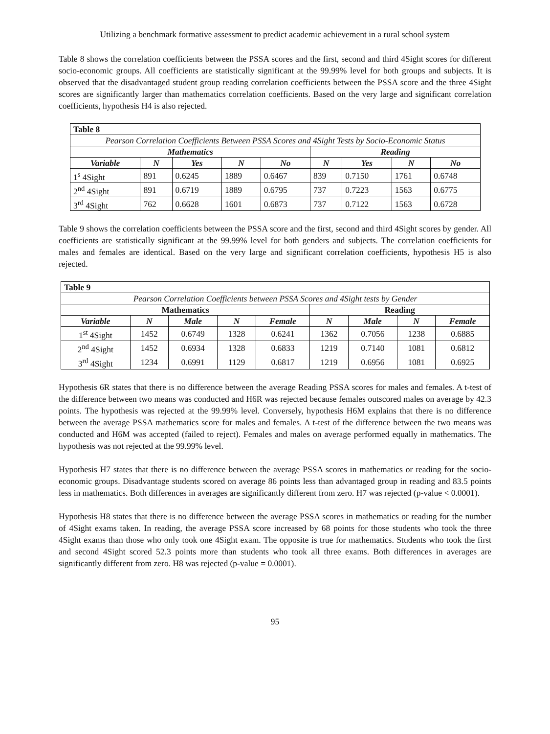Utilizing a benchmark formative assessment to predict academic achievement in a rural school system
Table 8 shows the correlation coefficients between the PSSA scores and the first, second and third 4Sight scores for different socio-economic groups. All coefficients are statistically significant at the 99.99% level for both groups and subjects. It is observed that the disadvantaged student group reading correlation coefficients between the PSSA score and the three 4Sight scores are significantly larger than mathematics correlation coefficients. Based on the very large and significant correlation coefficients, hypothesis H4 is also rejected.
| Table 8 | | | | | | | | |
| --- | --- | --- | --- | --- | --- | --- | --- | --- |
| Pearson Correlation Coefficients Between PSSA Scores and 4Sight Tests by Socio-Economic Status | | | | | | | | |
| Mathematics | | | | | Reading | | | |
| Variable | N | Yes | N | No | N | Yes | N | No |
| 1<sup>s</sup> 4Sight | 891 | 0.6245 | 1889 | 0.6467 | 839 | 0.7150 | 1761 | 0.6748 |
| 2<sup>nd</sup> 4Sight | 891 | 0.6719 | 1889 | 0.6795 | 737 | 0.7223 | 1563 | 0.6775 |
| 3<sup>rd</sup> 4Sight | 762 | 0.6628 | 1601 | 0.6873 | 737 | 0.7122 | 1563 | 0.6728 |
Table 9 shows the correlation coefficients between the PSSA score and the first, second and third 4Sight scores by gender. All coefficients are statistically significant at the 99.99% level for both genders and subjects. The correlation coefficients for males and females are identical. Based on the very large and significant correlation coefficients, hypothesis H5 is also rejected.
| Table 9 | | | | | | | | |
| --- | --- | --- | --- | --- | --- | --- | --- | --- |
| Pearson Correlation Coefficients between PSSA Scores and 4Sight tests by Gender | | | | | | | | |
| Mathematics | | | | | Reading | | | |
| Variable | N | Male | N | Female | N | Male | N | Female |
| 1<sup>st</sup> 4Sight | 1452 | 0.6749 | 1328 | 0.6241 | 1362 | 0.7056 | 1238 | 0.6885 |
| 2<sup>nd</sup> 4Sight | 1452 | 0.6934 | 1328 | 0.6833 | 1219 | 0.7140 | 1081 | 0.6812 |
| 3<sup>rd</sup> 4Sight | 1234 | 0.6991 | 1129 | 0.6817 | 1219 | 0.6956 | 1081 | 0.6925 |
Hypothesis 6R states that there is no difference between the average Reading PSSA scores for males and females. A t-test of the difference between two means was conducted and H6R was rejected because females outscored males on average by 42.3 points. The hypothesis was rejected at the 99.99% level. Conversely, hypothesis H6M explains that there is no difference between the average PSSA mathematics score for males and females. A t-test of the difference between the two means was conducted and H6M was accepted (failed to reject). Females and males on average performed equally in mathematics. The hypothesis was not rejected at the 99.99% level.
Hypothesis H7 states that there is no difference between the average PSSA scores in mathematics or reading for the socio-economic groups. Disadvantage students scored on average 86 points less than advantaged group in reading and 83.5 points less in mathematics. Both differences in averages are significantly different from zero. H7 was rejected (p-value < 0.0001).
Hypothesis H8 states that there is no difference between the average PSSA scores in mathematics or reading for the number of 4Sight exams taken. In reading, the average PSSA score increased by 68 points for those students who took the three 4Sight exams than those who only took one 4Sight exam. The opposite is true for mathematics. Students who took the first and second 4Sight scored 52.3 points more than students who took all three exams. Both differences in averages are significantly different from zero. H8 was rejected (p-value = 0.0001).
95